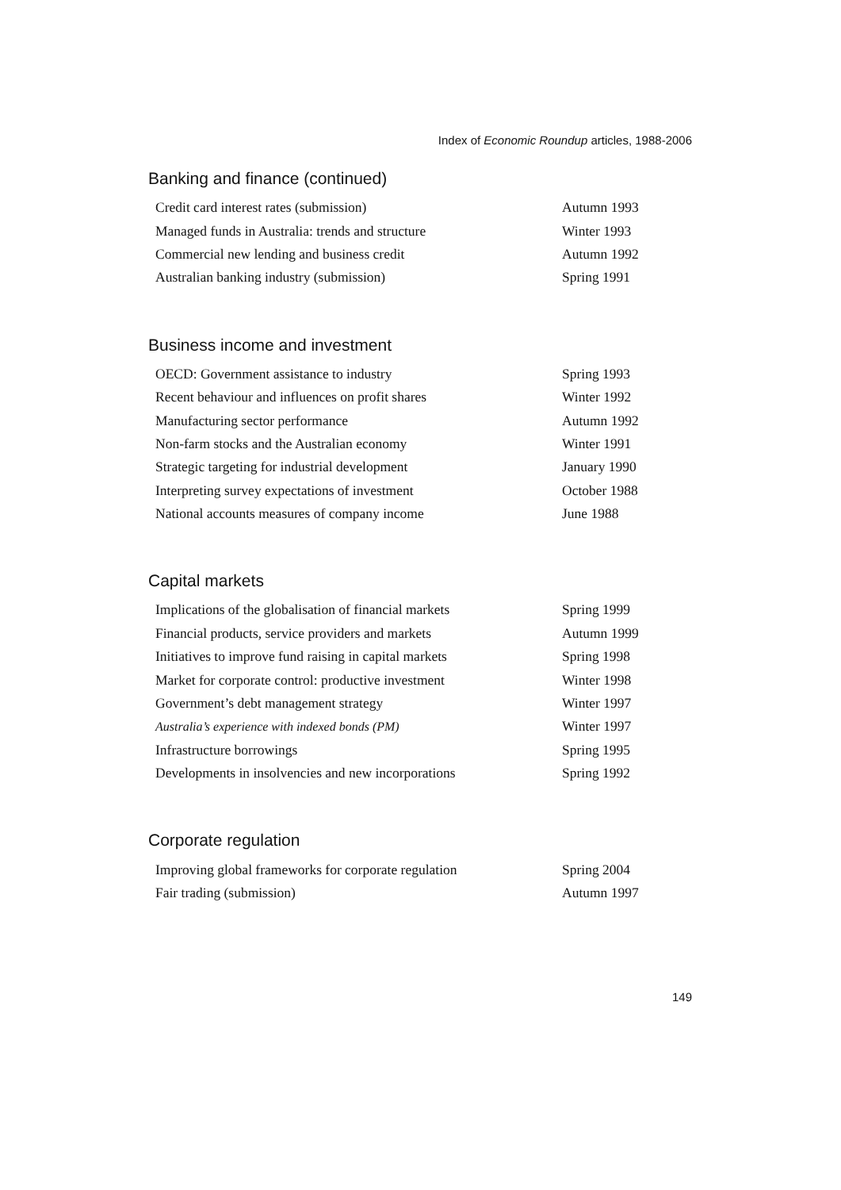Index of Economic Roundup articles, 1988-2006
Banking and finance (continued)
| Credit card interest rates (submission) | Autumn 1993 |
| Managed funds in Australia: trends and structure | Winter 1993 |
| Commercial new lending and business credit | Autumn 1992 |
| Australian banking industry (submission) | Spring 1991 |
Business income and investment
| OECD: Government assistance to industry | Spring 1993 |
| Recent behaviour and influences on profit shares | Winter 1992 |
| Manufacturing sector performance | Autumn 1992 |
| Non-farm stocks and the Australian economy | Winter 1991 |
| Strategic targeting for industrial development | January 1990 |
| Interpreting survey expectations of investment | October 1988 |
| National accounts measures of company income | June 1988 |
Capital markets
| Implications of the globalisation of financial markets | Spring 1999 |
| Financial products, service providers and markets | Autumn 1999 |
| Initiatives to improve fund raising in capital markets | Spring 1998 |
| Market for corporate control: productive investment | Winter 1998 |
| Government’s debt management strategy | Winter 1997 |
| Australia’s experience with indexed bonds (PM) | Winter 1997 |
| Infrastructure borrowings | Spring 1995 |
| Developments in insolvencies and new incorporations | Spring 1992 |
Corporate regulation
| Improving global frameworks for corporate regulation | Spring 2004 |
| Fair trading (submission) | Autumn 1997 |
149